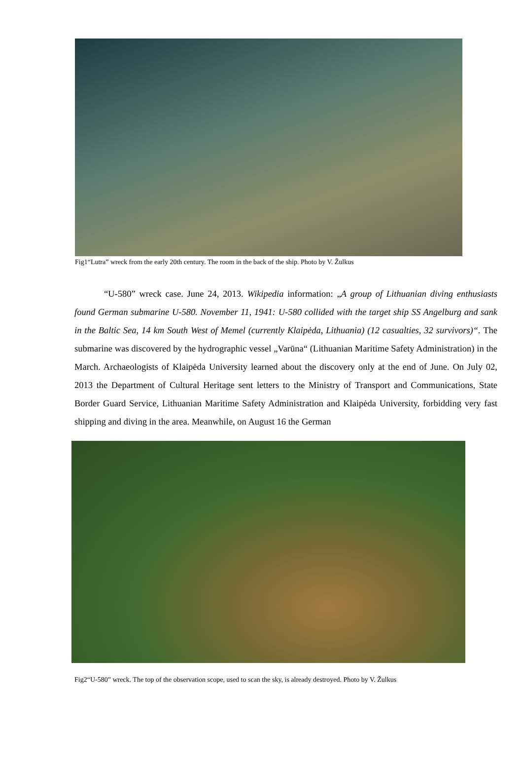Fig1“Lutra” wreck from the early 20th century. The room in the back of the ship. Photo by V. Žulkus
“U-580” wreck case. June 24, 2013. Wikipedia information: „A group of Lithuanian diving enthusiasts found German submarine U-580. November 11, 1941: U-580 collided with the target ship SS Angelburg and sank in the Baltic Sea, 14 km South West of Memel (currently Klaipėda, Lithuania) (12 casualties, 32 survivors)“. The submarine was discovered by the hydrographic vessel „Varūna“ (Lithuanian Maritime Safety Administration) in the March. Archaeologists of Klaipėda University learned about the discovery only at the end of June. On July 02, 2013 the Department of Cultural Heritage sent letters to the Ministry of Transport and Communications, State Border Guard Service, Lithuanian Maritime Safety Administration and Klaipėda University, forbidding very fast shipping and diving in the area. Meanwhile, on August 16 the German
Fig2“U-580” wreck. The top of the observation scope, used to scan the sky, is already destroyed. Photo by V. Žulkus